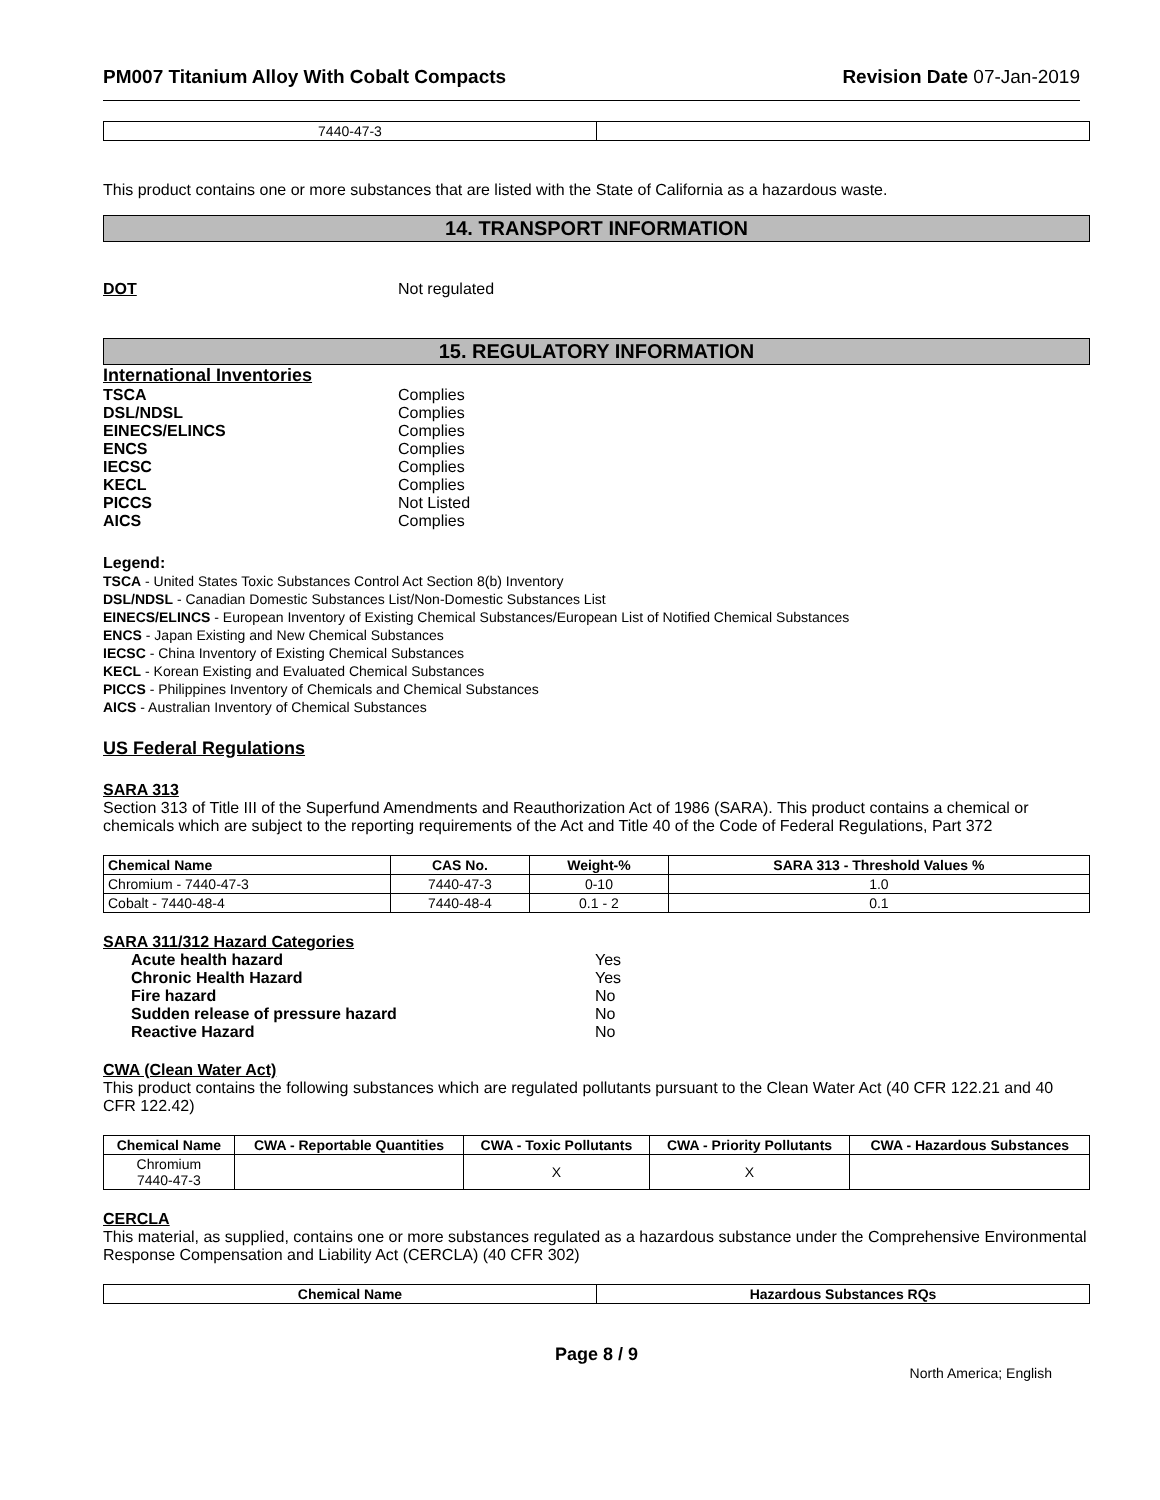PM007 Titanium Alloy With Cobalt Compacts Revision Date 07-Jan-2019
| 7440-47-3 | |
This product contains one or more substances that are listed with the State of California as a hazardous waste.
14. TRANSPORT INFORMATION
DOT Not regulated
15. REGULATORY INFORMATION
International Inventories
TSCA Complies
DSL/NDSL Complies
EINECS/ELINCS Complies
ENCS Complies
IECSC Complies
KECL Complies
PICCS Not Listed
AICS Complies
Legend:
TSCA - United States Toxic Substances Control Act Section 8(b) Inventory
DSL/NDSL - Canadian Domestic Substances List/Non-Domestic Substances List
EINECS/ELINCS - European Inventory of Existing Chemical Substances/European List of Notified Chemical Substances
ENCS - Japan Existing and New Chemical Substances
IECSC - China Inventory of Existing Chemical Substances
KECL - Korean Existing and Evaluated Chemical Substances
PICCS - Philippines Inventory of Chemicals and Chemical Substances
AICS - Australian Inventory of Chemical Substances
US Federal Regulations
SARA 313
Section 313 of Title III of the Superfund Amendments and Reauthorization Act of 1986 (SARA). This product contains a chemical or chemicals which are subject to the reporting requirements of the Act and Title 40 of the Code of Federal Regulations, Part 372
| Chemical Name | CAS No. | Weight-% | SARA 313 - Threshold Values % |
| --- | --- | --- | --- |
| Chromium - 7440-47-3 | 7440-47-3 | 0-10 | 1.0 |
| Cobalt - 7440-48-4 | 7440-48-4 | 0.1 - 2 | 0.1 |
SARA 311/312 Hazard Categories
Acute health hazard Yes
Chronic Health Hazard Yes
Fire hazard No
Sudden release of pressure hazard No
Reactive Hazard No
CWA (Clean Water Act)
This product contains the following substances which are regulated pollutants pursuant to the Clean Water Act (40 CFR 122.21 and 40 CFR 122.42)
| Chemical Name | CWA - Reportable Quantities | CWA - Toxic Pollutants | CWA - Priority Pollutants | CWA - Hazardous Substances |
| --- | --- | --- | --- | --- |
| Chromium 7440-47-3 | | X | X | |
CERCLA
This material, as supplied, contains one or more substances regulated as a hazardous substance under the Comprehensive Environmental Response Compensation and Liability Act (CERCLA) (40 CFR 302)
| Chemical Name | Hazardous Substances RQs |
| --- | --- |
Page 8 / 9
North America; English